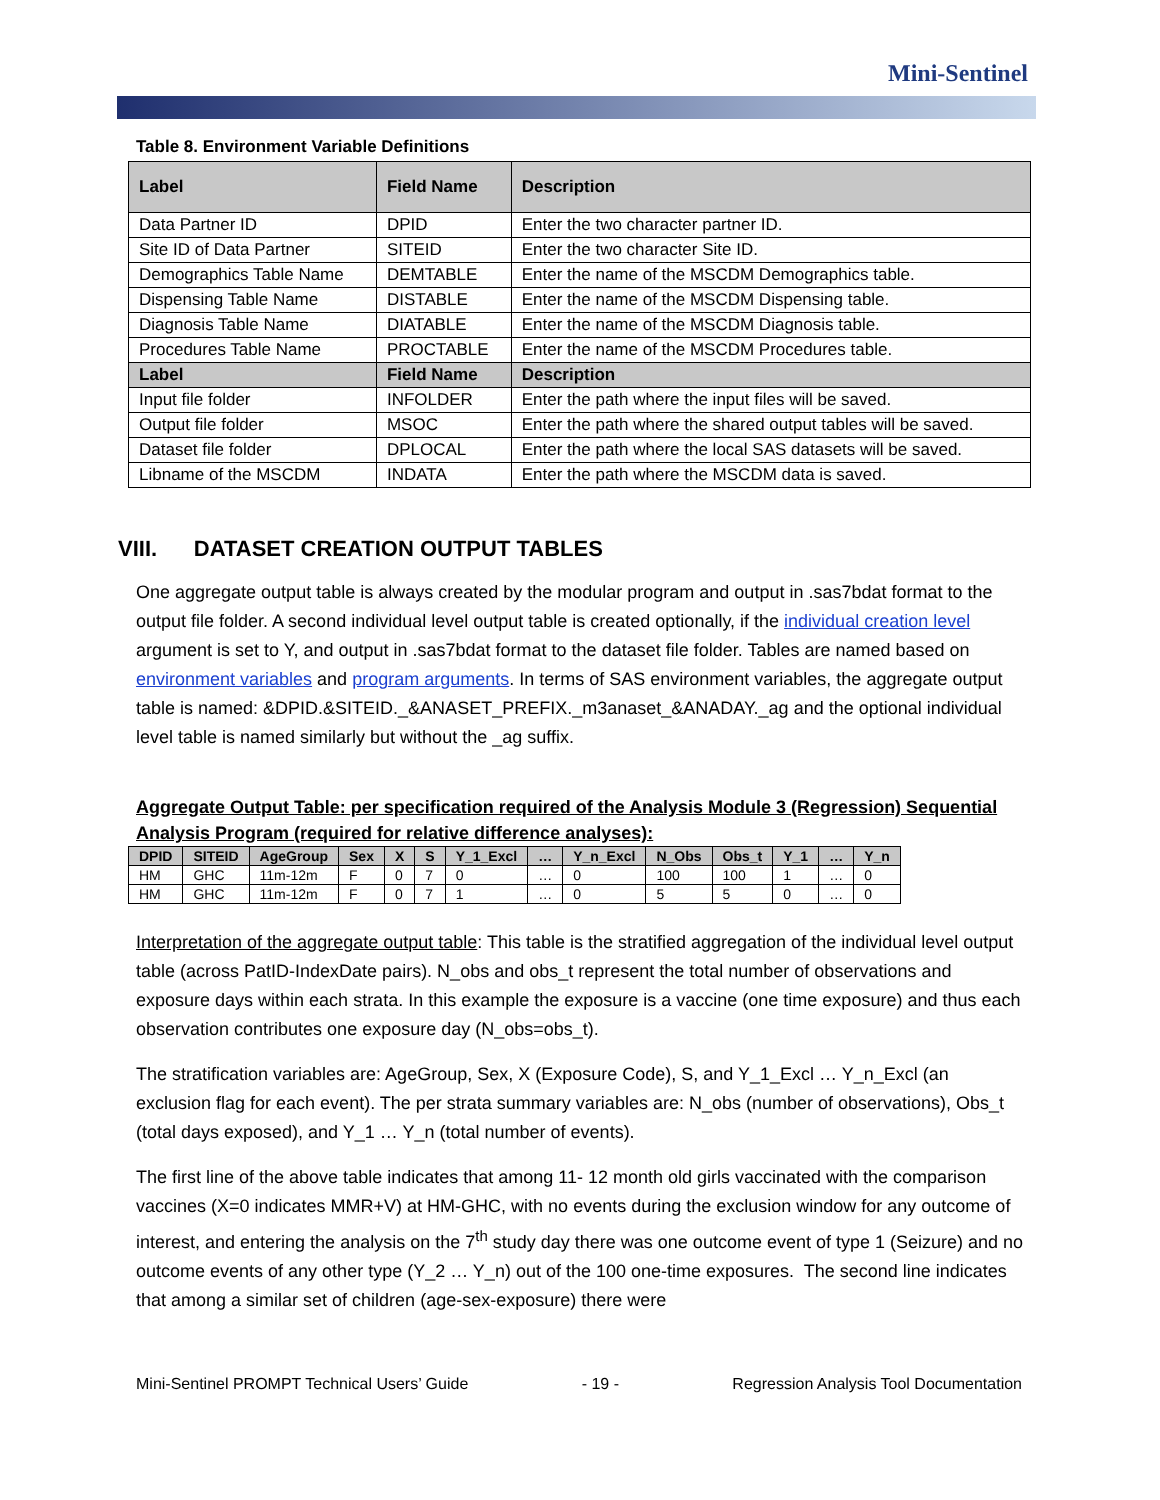Mini-Sentinel
Table 8. Environment Variable Definitions
| Label | Field Name | Description |
| --- | --- | --- |
| Data Partner ID | DPID | Enter the two character partner ID. |
| Site ID of Data Partner | SITEID | Enter the two character Site ID. |
| Demographics Table Name | DEMTABLE | Enter the name of the MSCDM Demographics table. |
| Dispensing Table Name | DISTABLE | Enter the name of the MSCDM Dispensing table. |
| Diagnosis Table Name | DIATABLE | Enter the name of the MSCDM Diagnosis table. |
| Procedures Table Name | PROCTABLE | Enter the name of the MSCDM Procedures table. |
| Label | Field Name | Description |
| Input file folder | INFOLDER | Enter the path where the input files will be saved. |
| Output file folder | MSOC | Enter the path where the shared output tables will be saved. |
| Dataset file folder | DPLOCAL | Enter the path where the local SAS datasets will be saved. |
| Libname of the MSCDM | INDATA | Enter the path where the MSCDM data is saved. |
VIII. DATASET CREATION OUTPUT TABLES
One aggregate output table is always created by the modular program and output in .sas7bdat format to the output file folder. A second individual level output table is created optionally, if the individual creation level argument is set to Y, and output in .sas7bdat format to the dataset file folder. Tables are named based on environment variables and program arguments. In terms of SAS environment variables, the aggregate output table is named: &DPID.&SITEID._&ANASET_PREFIX._m3anaset_&ANADAY._ag and the optional individual level table is named similarly but without the _ag suffix.
Aggregate Output Table: per specification required of the Analysis Module 3 (Regression) Sequential Analysis Program (required for relative difference analyses):
| DPID | SITEID | AgeGroup | Sex | X | S | Y_1_Excl | … | Y_n_Excl | N_Obs | Obs_t | Y_1 | … | Y_n |
| --- | --- | --- | --- | --- | --- | --- | --- | --- | --- | --- | --- | --- | --- |
| HM | GHC | 11m-12m | F | 0 | 7 | 0 | … | 0 | 100 | 100 | 1 | … | 0 |
| HM | GHC | 11m-12m | F | 0 | 7 | 1 | … | 0 | 5 | 5 | 0 | … | 0 |
Interpretation of the aggregate output table: This table is the stratified aggregation of the individual level output table (across PatID-IndexDate pairs). N_obs and obs_t represent the total number of observations and exposure days within each strata. In this example the exposure is a vaccine (one time exposure) and thus each observation contributes one exposure day (N_obs=obs_t).
The stratification variables are: AgeGroup, Sex, X (Exposure Code), S, and Y_1_Excl … Y_n_Excl (an exclusion flag for each event). The per strata summary variables are: N_obs (number of observations), Obs_t (total days exposed), and Y_1 … Y_n (total number of events).
The first line of the above table indicates that among 11- 12 month old girls vaccinated with the comparison vaccines (X=0 indicates MMR+V) at HM-GHC, with no events during the exclusion window for any outcome of interest, and entering the analysis on the 7<sup>th</sup> study day there was one outcome event of type 1 (Seizure) and no outcome events of any other type (Y_2 … Y_n) out of the 100 one-time exposures. The second line indicates that among a similar set of children (age-sex-exposure) there were
Mini-Sentinel PROMPT Technical Users’ Guide - 19 - Regression Analysis Tool Documentation